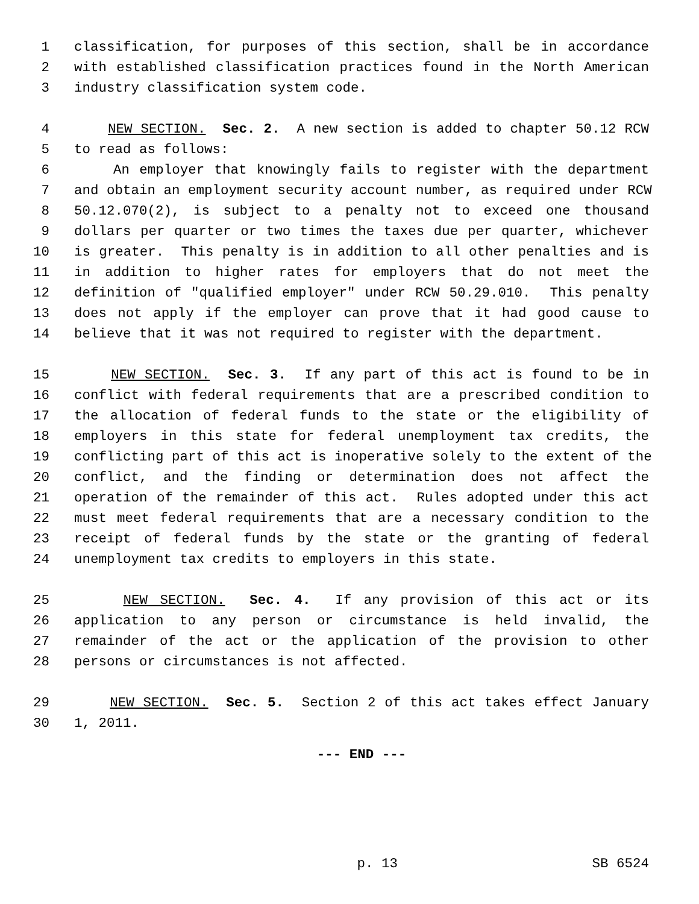1 classification, for purposes of this section, shall be in accordance
2 with established classification practices found in the North American
3 industry classification system code.
4 NEW SECTION. Sec. 2. A new section is added to chapter 50.12 RCW
5 to read as follows:
6 An employer that knowingly fails to register with the department
7 and obtain an employment security account number, as required under RCW
8 50.12.070(2), is subject to a penalty not to exceed one thousand
9 dollars per quarter or two times the taxes due per quarter, whichever
10 is greater. This penalty is in addition to all other penalties and is
11 in addition to higher rates for employers that do not meet the
12 definition of "qualified employer" under RCW 50.29.010. This penalty
13 does not apply if the employer can prove that it had good cause to
14 believe that it was not required to register with the department.
15 NEW SECTION. Sec. 3. If any part of this act is found to be in
16 conflict with federal requirements that are a prescribed condition to
17 the allocation of federal funds to the state or the eligibility of
18 employers in this state for federal unemployment tax credits, the
19 conflicting part of this act is inoperative solely to the extent of the
20 conflict, and the finding or determination does not affect the
21 operation of the remainder of this act. Rules adopted under this act
22 must meet federal requirements that are a necessary condition to the
23 receipt of federal funds by the state or the granting of federal
24 unemployment tax credits to employers in this state.
25 NEW SECTION. Sec. 4. If any provision of this act or its
26 application to any person or circumstance is held invalid, the
27 remainder of the act or the application of the provision to other
28 persons or circumstances is not affected.
29 NEW SECTION. Sec. 5. Section 2 of this act takes effect January
30 1, 2011.
--- END ---
p. 13 SB 6524